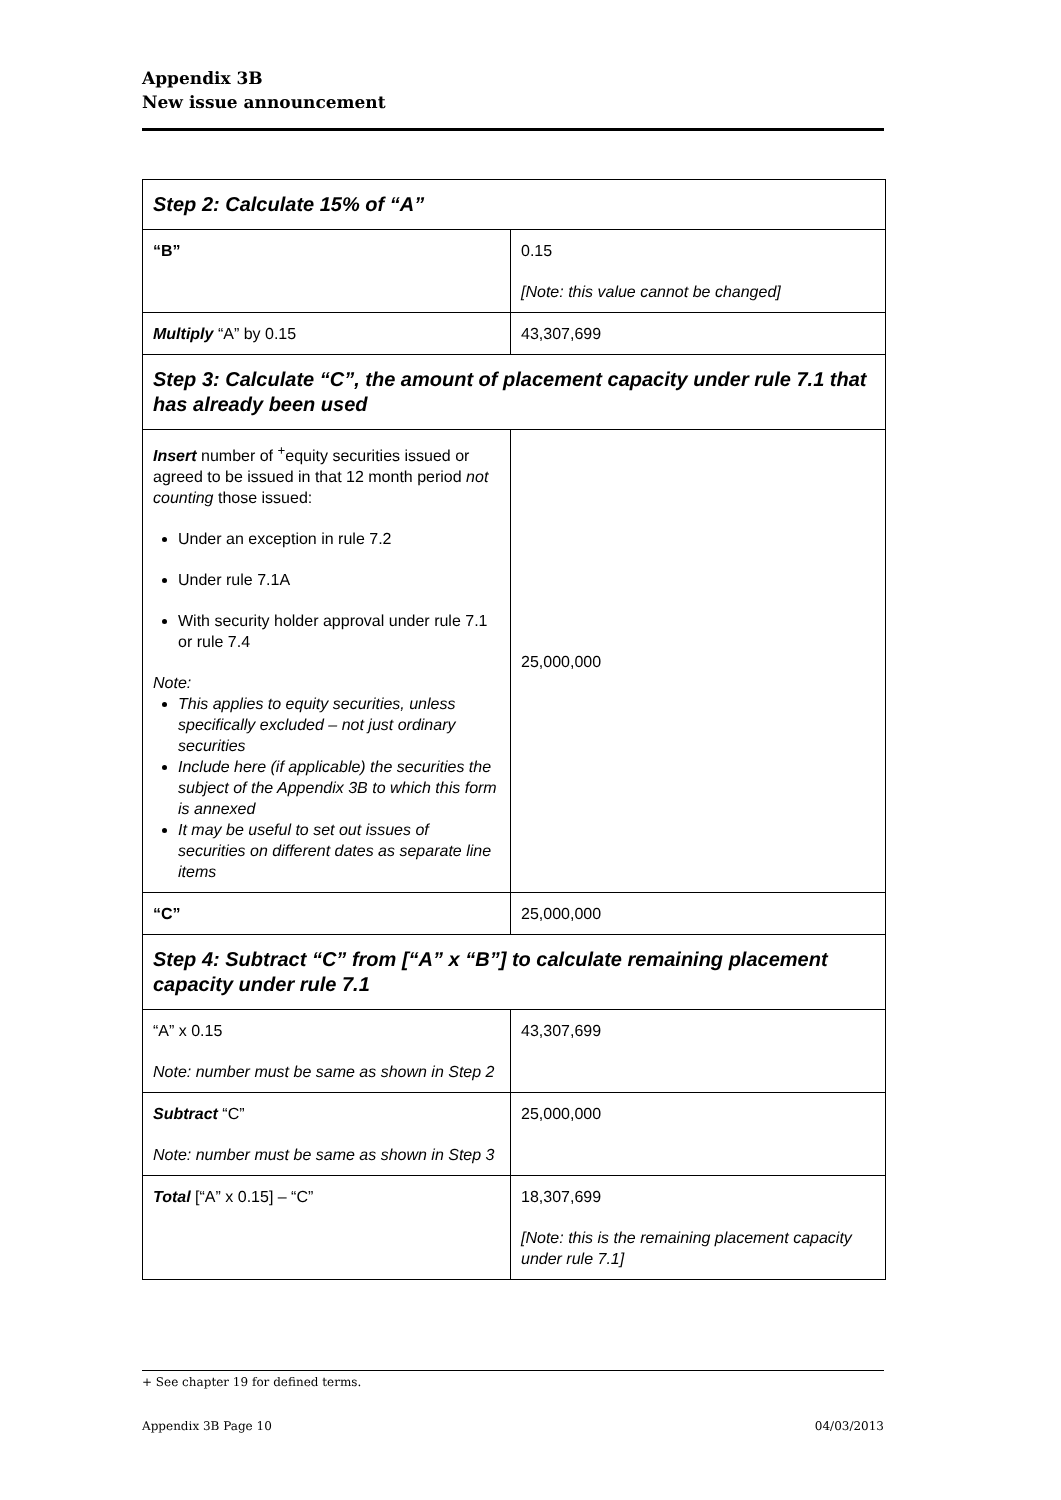Appendix 3B
New issue announcement
| Step 2: Calculate 15% of “A” | |
| “B” | 0.15 [Note: this value cannot be changed] |
| Multiply “A” by 0.15 | 43,307,699 |
| Step 3: Calculate “C”, the amount of placement capacity under rule 7.1 that has already been used | |
| Insert number of <sup>+</sup>equity securities issued or agreed to be issued in that 12 month period not counting those issued: Under an exception in rule 7.2 Under rule 7.1A With security holder approval under rule 7.1 or rule 7.4 Note: This applies to equity securities, unless specifically excluded – not just ordinary securities Include here (if applicable) the securities the subject of the Appendix 3B to which this form is annexed It may be useful to set out issues of securities on different dates as separate line items | 25,000,000 |
| “C” | 25,000,000 |
| Step 4: Subtract “C” from [“A” x “B”] to calculate remaining placement capacity under rule 7.1 | |
| “A” x 0.15 Note: number must be same as shown in Step 2 | 43,307,699 |
| Subtract “C” Note: number must be same as shown in Step 3 | 25,000,000 |
| Total [“A” x 0.15] – “C” | 18,307,699 [Note: this is the remaining placement capacity under rule 7.1] |
+ See chapter 19 for defined terms.
Appendix 3B Page 10 04/03/2013